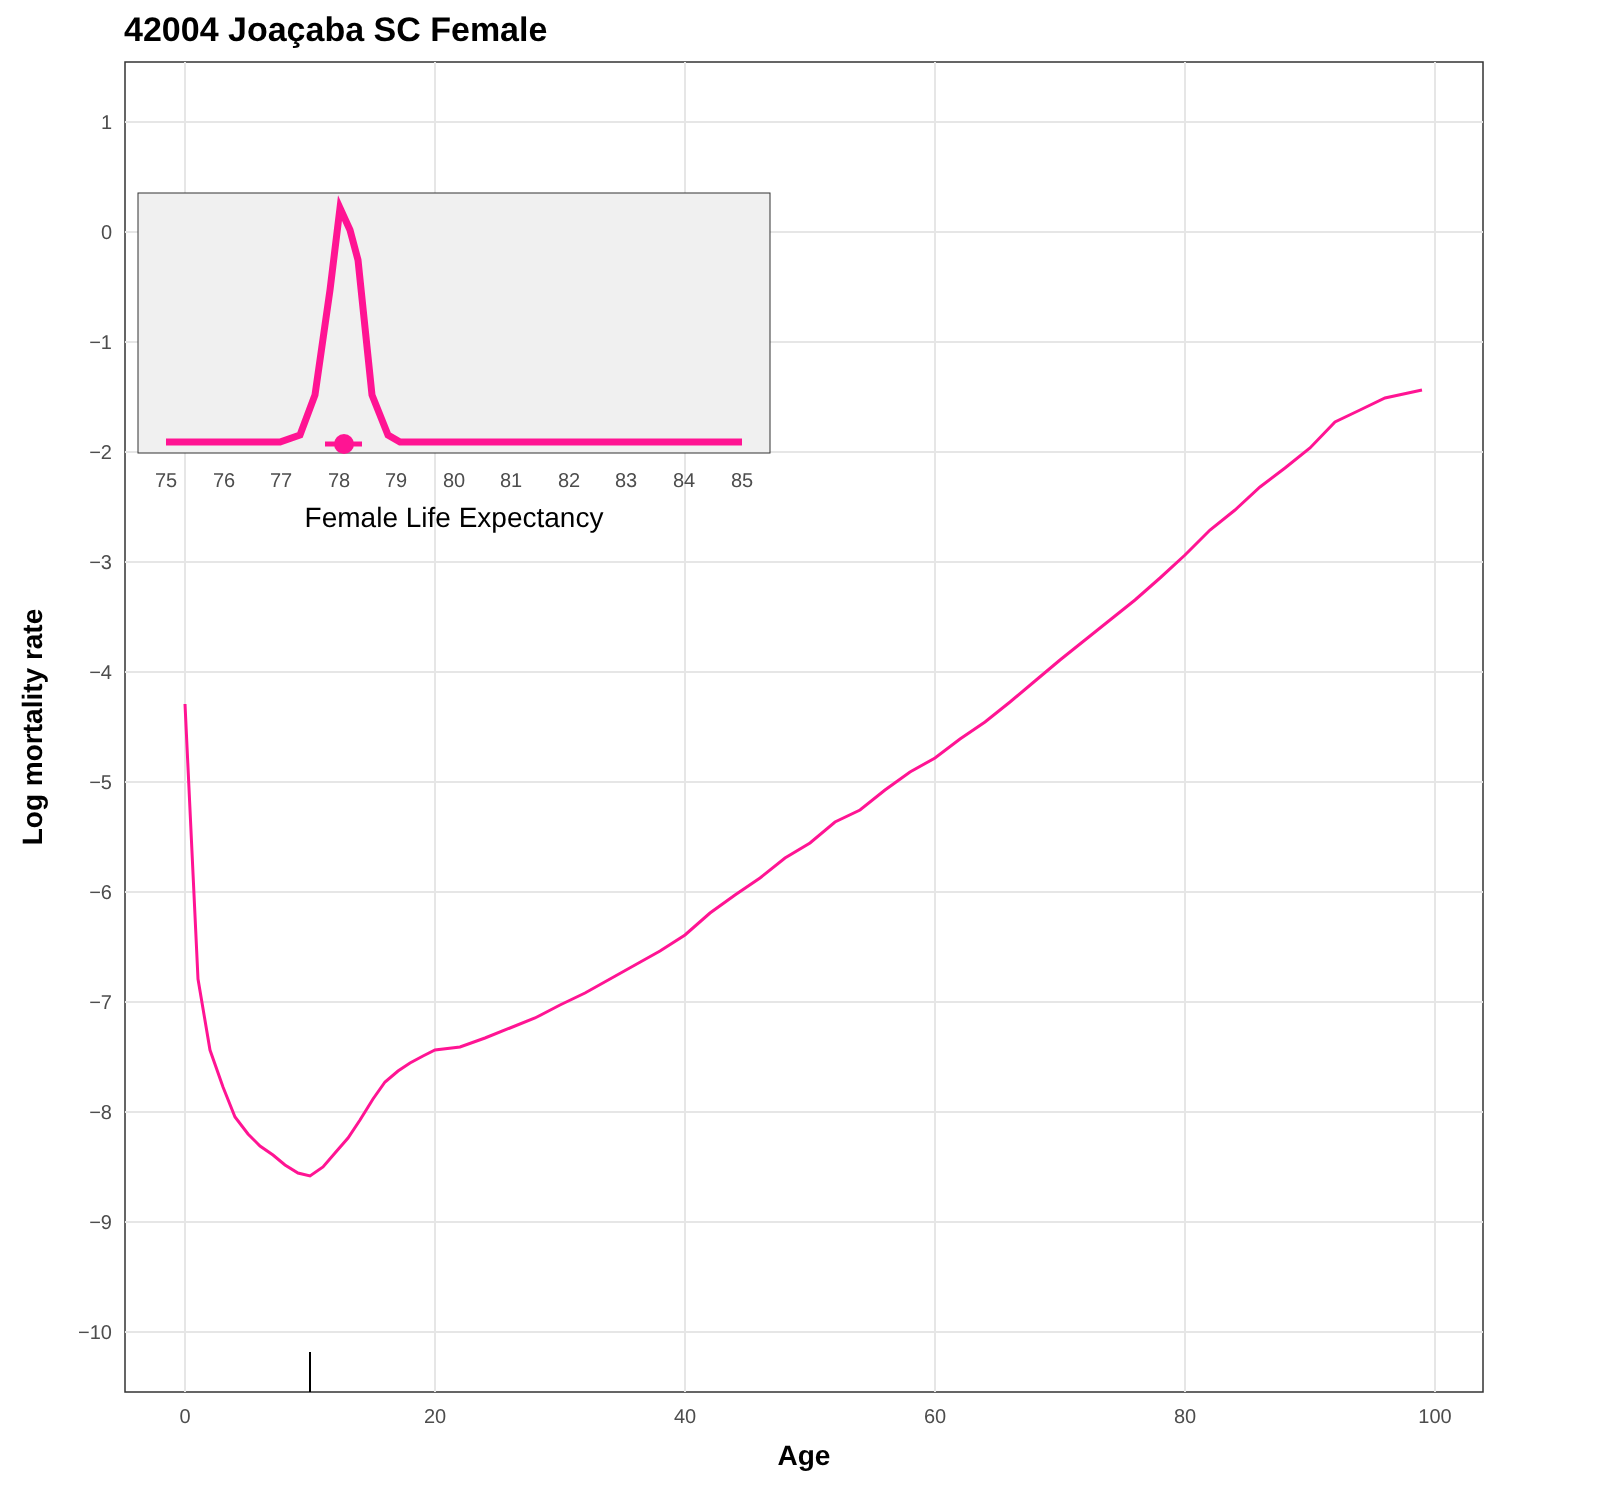42004 Joaçaba SC Female
1
0
−1
−2
−3
−4
−5
−6
−7
−8
−9
−10
0
20
40
60
80
100
Age
Log mortality rate
75
76
77
78
79
80
81
82
83
84
85
Female Life Expectancy